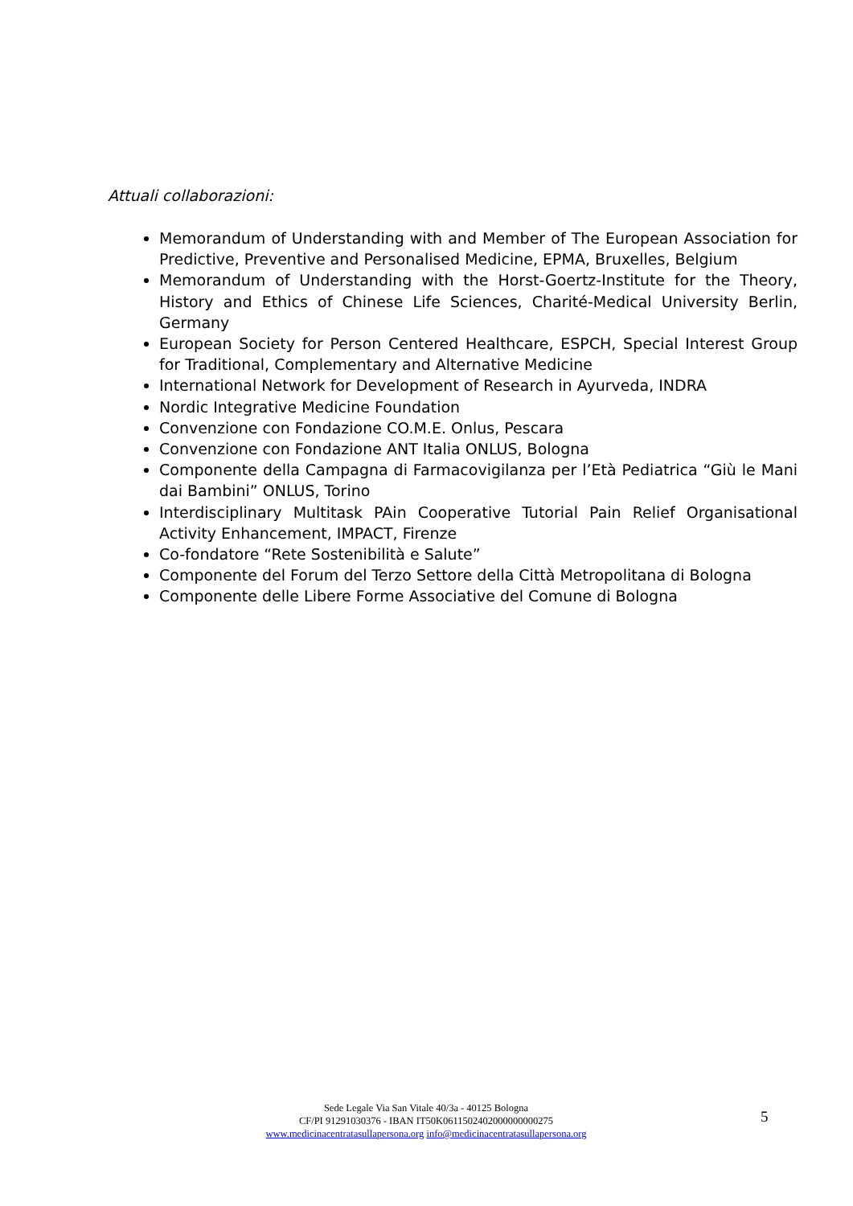Attuali collaborazioni:
Memorandum of Understanding with and Member of The European Association for Predictive, Preventive and Personalised Medicine, EPMA, Bruxelles, Belgium
Memorandum of Understanding with the Horst-Goertz-Institute for the Theory, History and Ethics of Chinese Life Sciences, Charité-Medical University Berlin, Germany
European Society for Person Centered Healthcare, ESPCH, Special Interest Group for Traditional, Complementary and Alternative Medicine
International Network for Development of Research in Ayurveda, INDRA
Nordic Integrative Medicine Foundation
Convenzione con Fondazione CO.M.E. Onlus, Pescara
Convenzione con Fondazione ANT Italia ONLUS, Bologna
Componente della Campagna di Farmacovigilanza per l’Età Pediatrica “Giù le Mani dai Bambini” ONLUS, Torino
Interdisciplinary Multitask PAin Cooperative Tutorial Pain Relief Organisational Activity Enhancement, IMPACT, Firenze
Co-fondatore “Rete Sostenibilità e Salute”
Componente del Forum del Terzo Settore della Città Metropolitana di Bologna
Componente delle Libere Forme Associative del Comune di Bologna
Sede Legale Via San Vitale 40/3a - 40125 Bologna
CF/PI 91291030376 - IBAN IT50K0611502402000000000275
www.medicinacentratasullapersona.org info@medicinacentratasullapersona.org
5